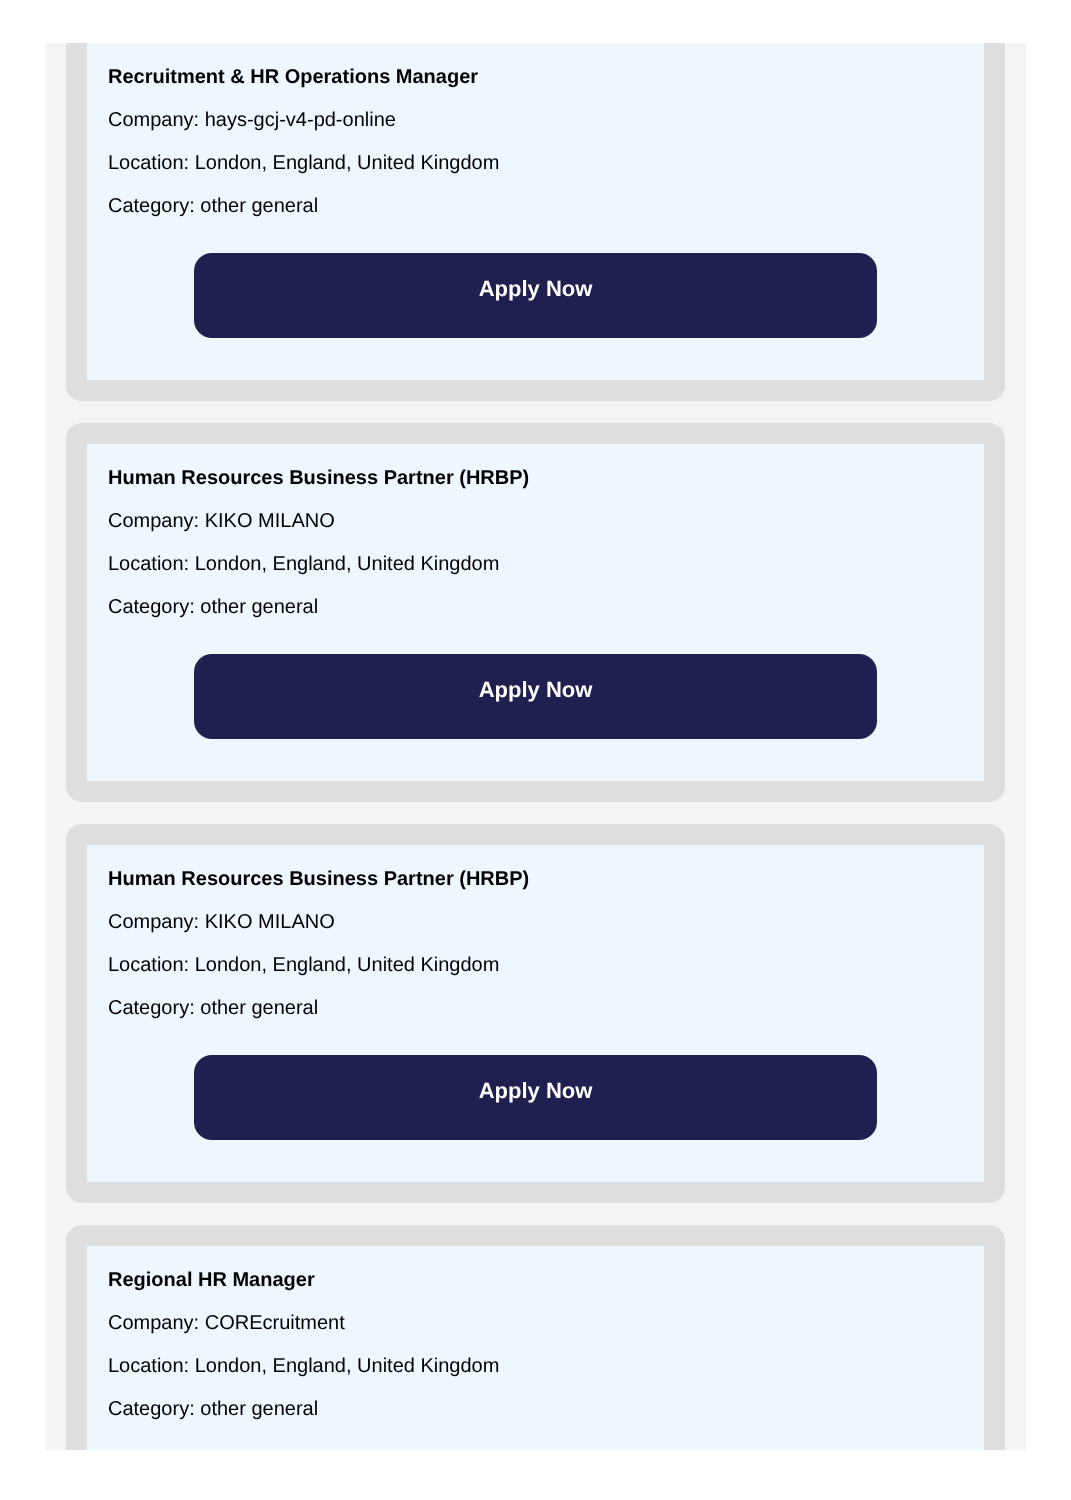Recruitment & HR Operations Manager
Company: hays-gcj-v4-pd-online
Location: London, England, United Kingdom
Category: other general
Apply Now
Human Resources Business Partner (HRBP)
Company: KIKO MILANO
Location: London, England, United Kingdom
Category: other general
Apply Now
Human Resources Business Partner (HRBP)
Company: KIKO MILANO
Location: London, England, United Kingdom
Category: other general
Apply Now
Regional HR Manager
Company: COREcruitment
Location: London, England, United Kingdom
Category: other general